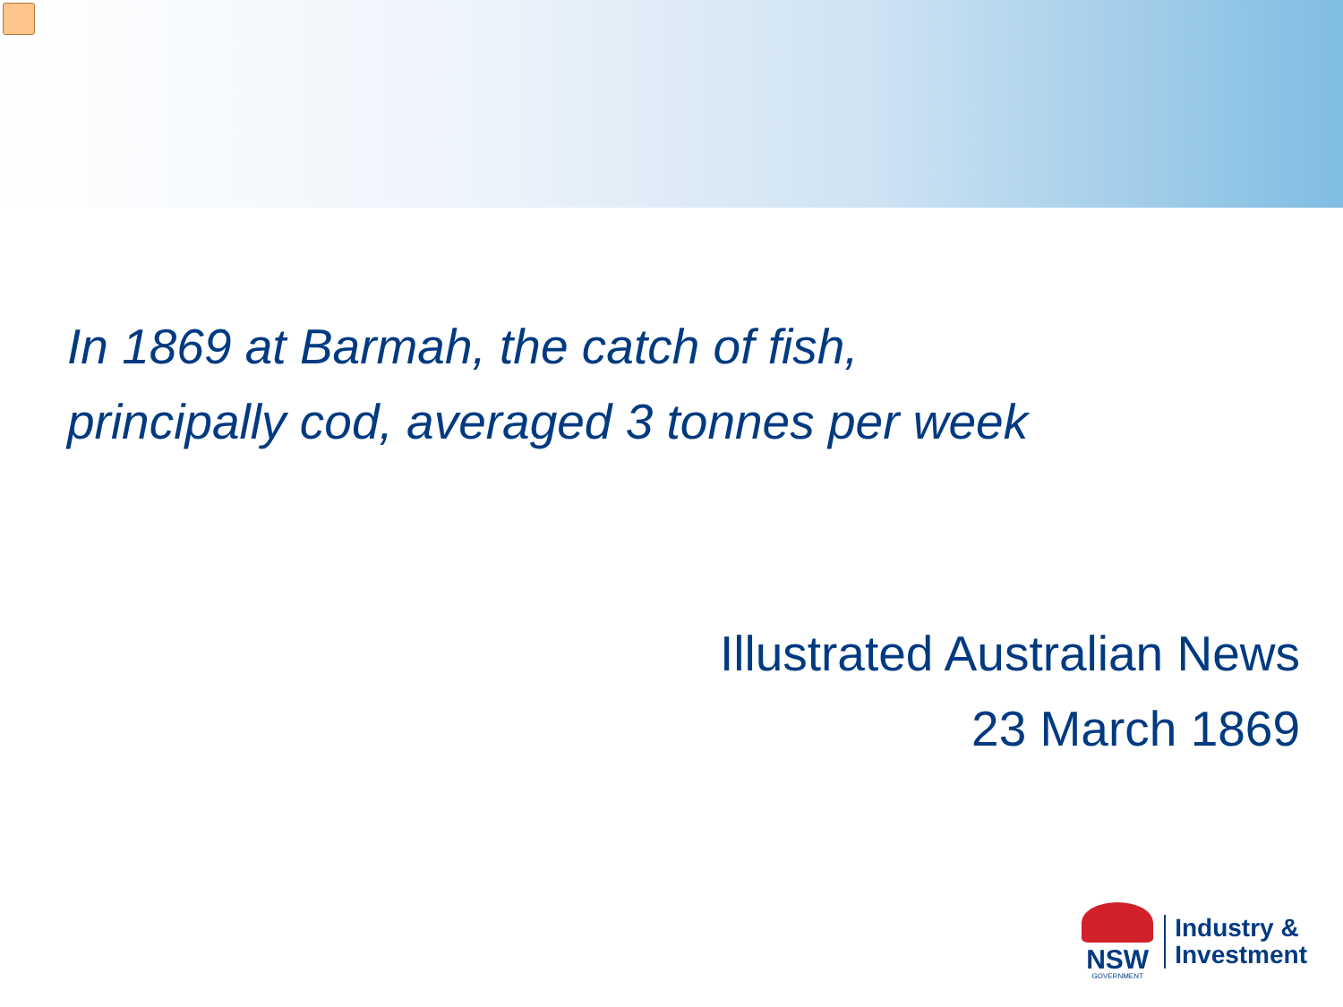In 1869 at Barmah, the catch of fish,
principally cod, averaged 3 tonnes per week
Illustrated Australian News
23 March 1869
NSW
GOVERNMENT
Industry &
Investment